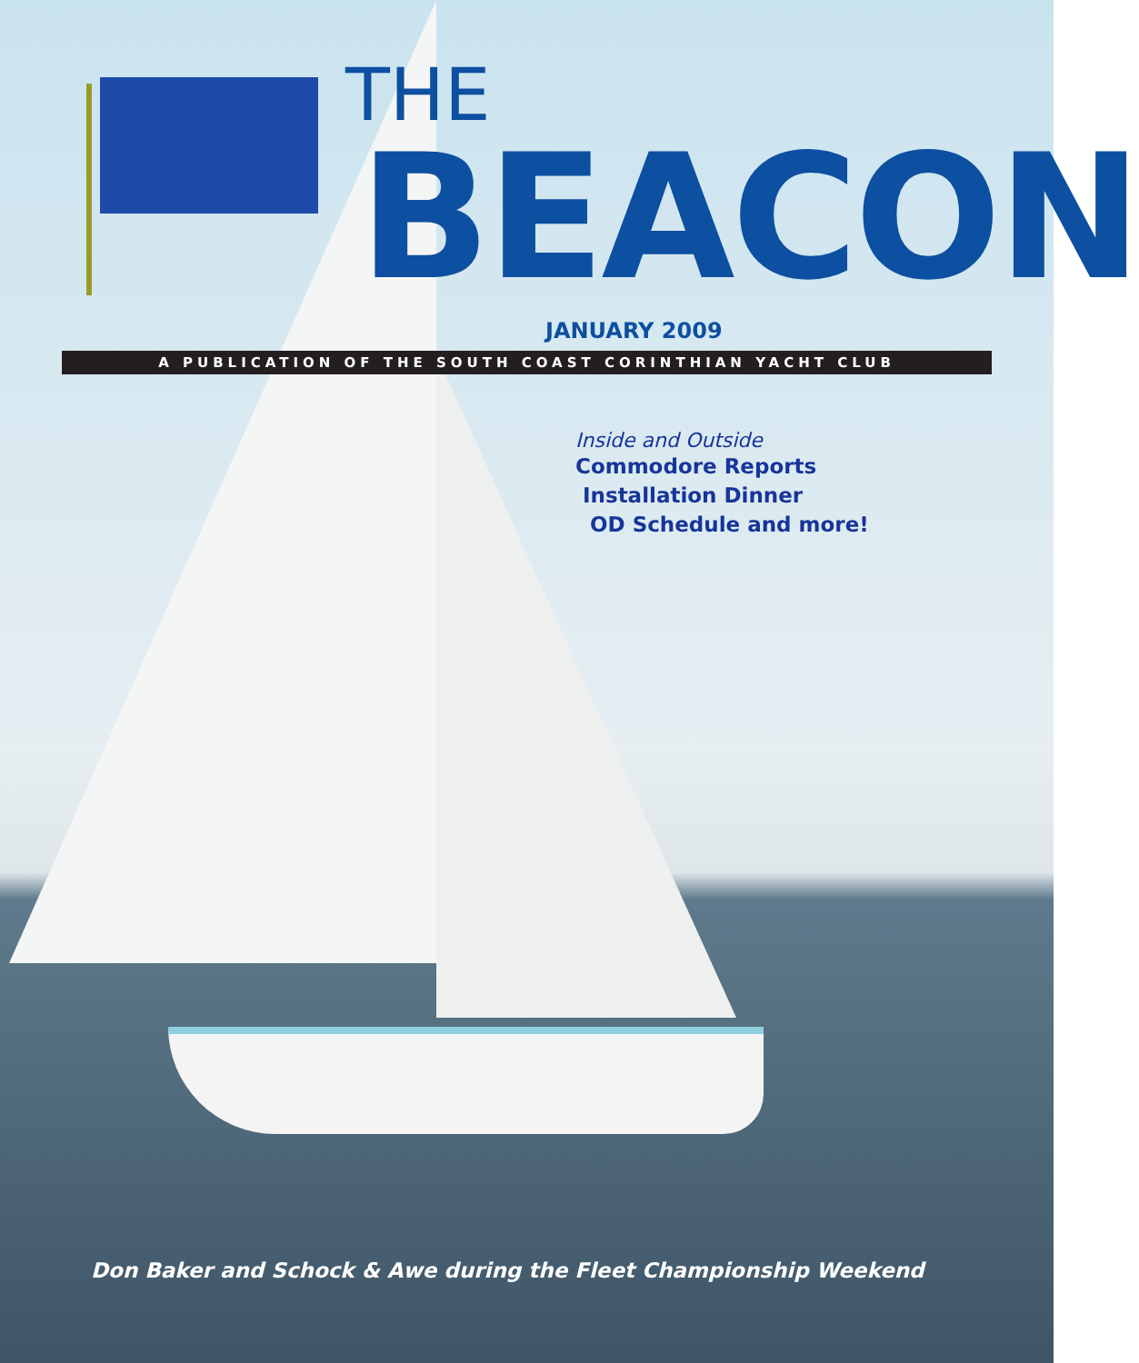THE
BEACON
JANUARY 2009
A PUBLICATION OF THE SOUTH COAST CORINTHIAN YACHT CLUB
Inside and Outside
Commodore Reports
Installation Dinner
OD Schedule and more!
Don Baker and Schock & Awe during the Fleet Championship Weekend